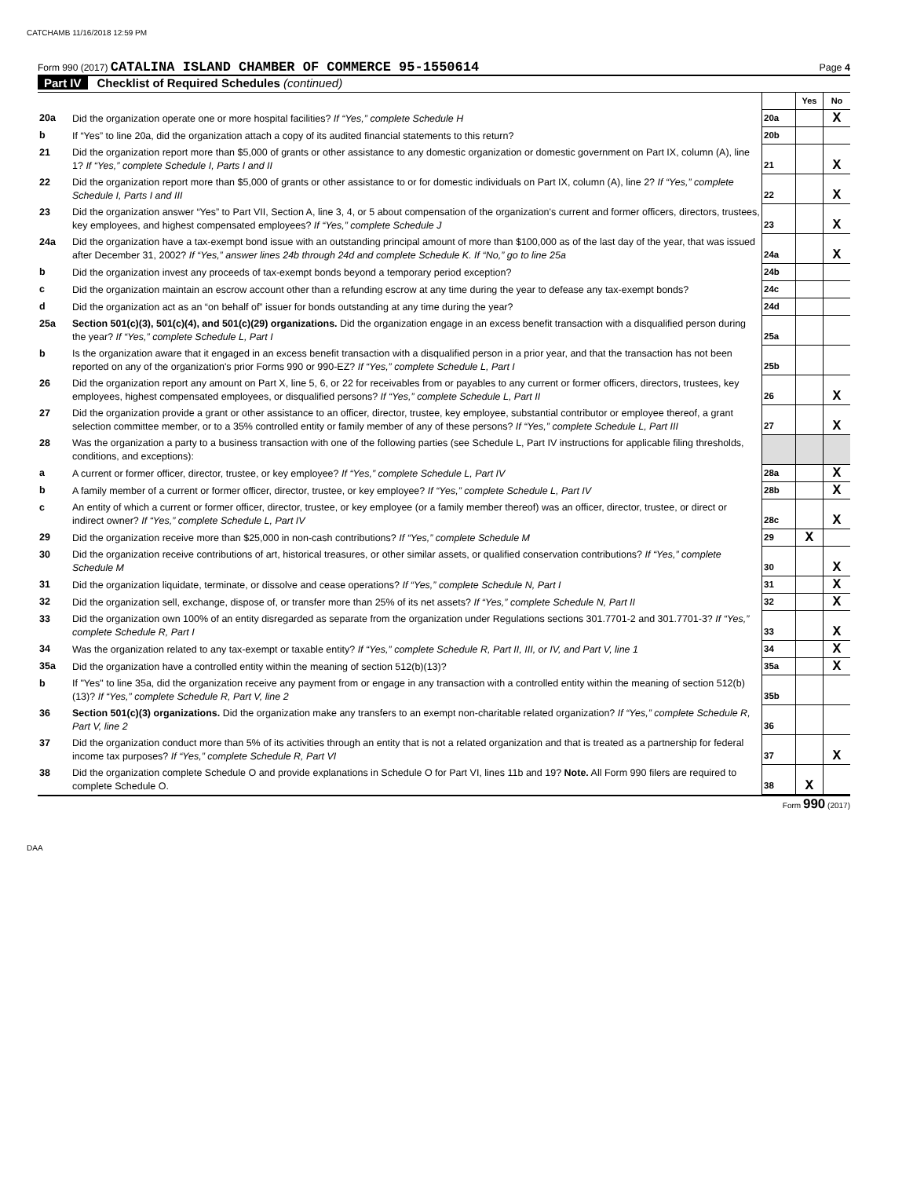CATCHAMB 11/16/2018 12:59 PM
Form 990 (2017) CATALINA ISLAND CHAMBER OF COMMERCE 95-1550614 Page 4
Part IV Checklist of Required Schedules (continued)
| | | | Yes | No |
| 20a | Did the organization operate one or more hospital facilities? If “Yes,” complete Schedule H | 20a | | X |
| b | If “Yes” to line 20a, did the organization attach a copy of its audited financial statements to this return? | 20b | | |
| 21 | Did the organization report more than $5,000 of grants or other assistance to any domestic organization or domestic government on Part IX, column (A), line 1? If “Yes,” complete Schedule I, Parts I and II | 21 | | X |
| 22 | Did the organization report more than $5,000 of grants or other assistance to or for domestic individuals on Part IX, column (A), line 2? If “Yes,” complete Schedule I, Parts I and III | 22 | | X |
| 23 | Did the organization answer “Yes” to Part VII, Section A, line 3, 4, or 5 about compensation of the organization's current and former officers, directors, trustees, key employees, and highest compensated employees? If “Yes,” complete Schedule J | 23 | | X |
| 24a | Did the organization have a tax-exempt bond issue with an outstanding principal amount of more than $100,000 as of the last day of the year, that was issued after December 31, 2002? If “Yes,” answer lines 24b through 24d and complete Schedule K. If “No,” go to line 25a | 24a | | X |
| b | Did the organization invest any proceeds of tax-exempt bonds beyond a temporary period exception? | 24b | | |
| c | Did the organization maintain an escrow account other than a refunding escrow at any time during the year to defease any tax-exempt bonds? | 24c | | |
| d | Did the organization act as an “on behalf of” issuer for bonds outstanding at any time during the year? | 24d | | |
| 25a | Section 501(c)(3), 501(c)(4), and 501(c)(29) organizations. Did the organization engage in an excess benefit transaction with a disqualified person during the year? If “Yes,” complete Schedule L, Part I | 25a | | |
| b | Is the organization aware that it engaged in an excess benefit transaction with a disqualified person in a prior year, and that the transaction has not been reported on any of the organization's prior Forms 990 or 990-EZ? If “Yes,” complete Schedule L, Part I | 25b | | |
| 26 | Did the organization report any amount on Part X, line 5, 6, or 22 for receivables from or payables to any current or former officers, directors, trustees, key employees, highest compensated employees, or disqualified persons? If “Yes,” complete Schedule L, Part II | 26 | | X |
| 27 | Did the organization provide a grant or other assistance to an officer, director, trustee, key employee, substantial contributor or employee thereof, a grant selection committee member, or to a 35% controlled entity or family member of any of these persons? If “Yes,” complete Schedule L, Part III | 27 | | X |
| 28 | Was the organization a party to a business transaction with one of the following parties (see Schedule L, Part IV instructions for applicable filing thresholds, conditions, and exceptions): | | | |
| a | A current or former officer, director, trustee, or key employee? If “Yes,” complete Schedule L, Part IV | 28a | | X |
| b | A family member of a current or former officer, director, trustee, or key employee? If “Yes,” complete Schedule L, Part IV | 28b | | X |
| c | An entity of which a current or former officer, director, trustee, or key employee (or a family member thereof) was an officer, director, trustee, or direct or indirect owner? If “Yes,” complete Schedule L, Part IV | 28c | | X |
| 29 | Did the organization receive more than $25,000 in non-cash contributions? If “Yes,” complete Schedule M | 29 | X | |
| 30 | Did the organization receive contributions of art, historical treasures, or other similar assets, or qualified conservation contributions? If “Yes,” complete Schedule M | 30 | | X |
| 31 | Did the organization liquidate, terminate, or dissolve and cease operations? If “Yes,” complete Schedule N, Part I | 31 | | X |
| 32 | Did the organization sell, exchange, dispose of, or transfer more than 25% of its net assets? If “Yes,” complete Schedule N, Part II | 32 | | X |
| 33 | Did the organization own 100% of an entity disregarded as separate from the organization under Regulations sections 301.7701-2 and 301.7701-3? If “Yes,” complete Schedule R, Part I | 33 | | X |
| 34 | Was the organization related to any tax-exempt or taxable entity? If “Yes,” complete Schedule R, Part II, III, or IV, and Part V, line 1 | 34 | | X |
| 35a | Did the organization have a controlled entity within the meaning of section 512(b)(13)? | 35a | | X |
| b | If "Yes" to line 35a, did the organization receive any payment from or engage in any transaction with a controlled entity within the meaning of section 512(b)(13)? If “Yes,” complete Schedule R, Part V, line 2 | 35b | | |
| 36 | Section 501(c)(3) organizations. Did the organization make any transfers to an exempt non-charitable related organization? If “Yes,” complete Schedule R, Part V, line 2 | 36 | | |
| 37 | Did the organization conduct more than 5% of its activities through an entity that is not a related organization and that is treated as a partnership for federal income tax purposes? If “Yes,” complete Schedule R, Part VI | 37 | | X |
| 38 | Did the organization complete Schedule O and provide explanations in Schedule O for Part VI, lines 11b and 19? Note. All Form 990 filers are required to complete Schedule O. | 38 | X | |
Form 990 (2017)
DAA